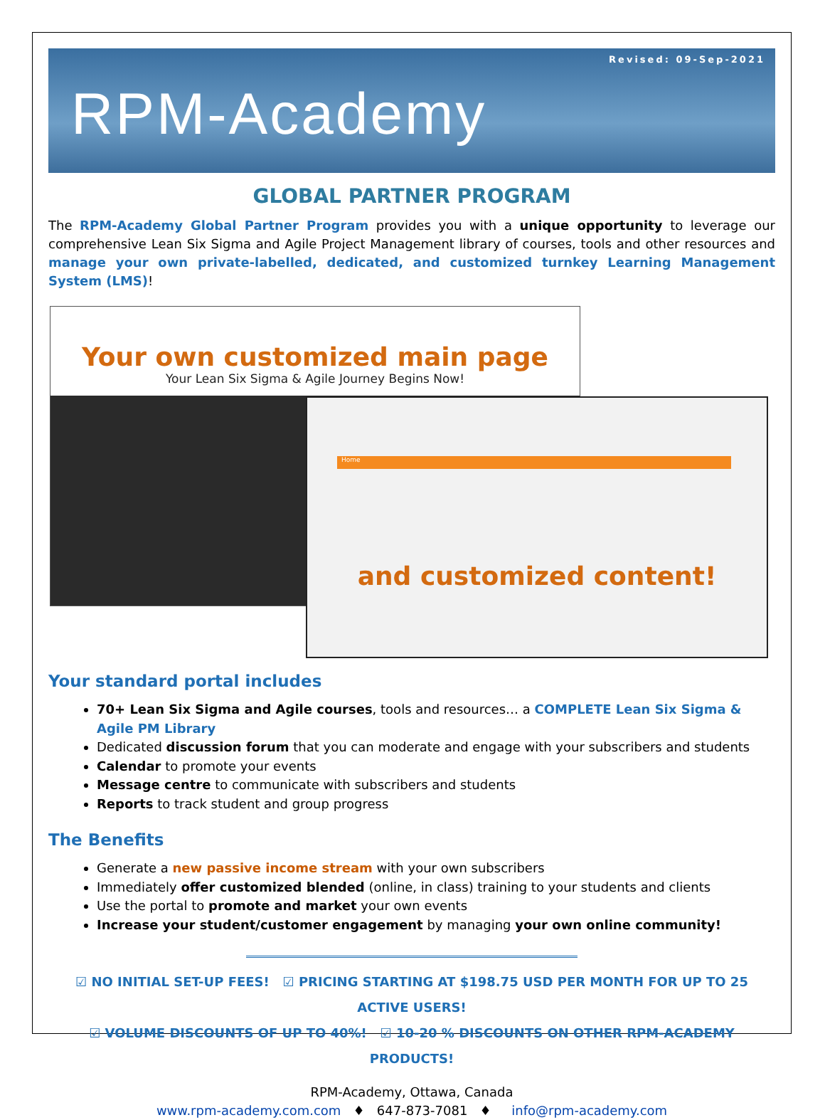Revised: 09-Sep-2021
RPM-Academy
GLOBAL PARTNER PROGRAM
The RPM-Academy Global Partner Program provides you with a unique opportunity to leverage our comprehensive Lean Six Sigma and Agile Project Management library of courses, tools and other resources and manage your own private-labelled, dedicated, and customized turnkey Learning Management System (LMS)!
Your own customized main page
Your Lean Six Sigma & Agile Journey Begins Now!
Home
and customized content!
Your standard portal includes
70+ Lean Six Sigma and Agile courses, tools and resources… a COMPLETE Lean Six Sigma & Agile PM Library
Dedicated discussion forum that you can moderate and engage with your subscribers and students
Calendar to promote your events
Message centre to communicate with subscribers and students
Reports to track student and group progress
The Benefits
Generate a new passive income stream with your own subscribers
Immediately offer customized blended (online, in class) training to your students and clients
Use the portal to promote and market your own events
Increase your student/customer engagement by managing your own online community!
☑ NO INITIAL SET-UP FEES! ☑ PRICING STARTING AT $198.75 USD PER MONTH FOR UP TO 25 ACTIVE USERS!
☑ VOLUME DISCOUNTS OF UP TO 40%! ☑ 10-20 % DISCOUNTS ON OTHER RPM-ACADEMY PRODUCTS!
RPM-Academy, Ottawa, Canada
www.rpm-academy.com.com ♦ 647-873-7081 ♦ info@rpm-academy.com